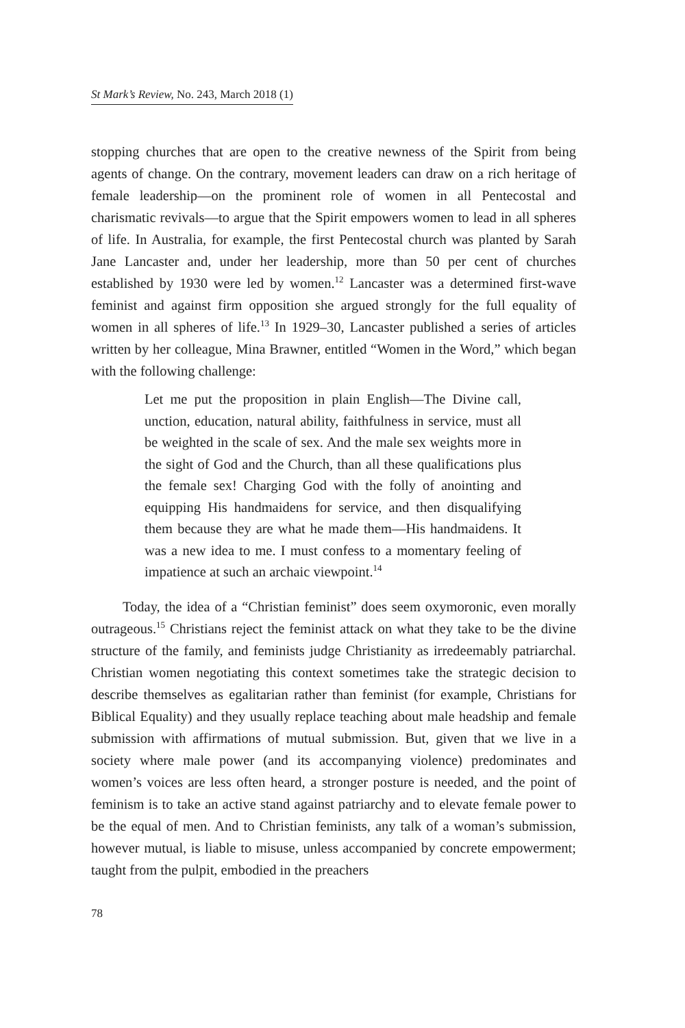St Mark’s Review, No. 243, March 2018 (1)
stopping churches that are open to the creative newness of the Spirit from being agents of change. On the contrary, movement leaders can draw on a rich heritage of female leadership—on the prominent role of women in all Pentecostal and charismatic revivals—to argue that the Spirit empowers women to lead in all spheres of life. In Australia, for example, the first Pentecostal church was planted by Sarah Jane Lancaster and, under her leadership, more than 50 per cent of churches established by 1930 were led by women.<sup>12</sup> Lancaster was a determined first-wave feminist and against firm opposition she argued strongly for the full equality of women in all spheres of life.<sup>13</sup> In 1929–30, Lancaster published a series of articles written by her colleague, Mina Brawner, entitled “Women in the Word,” which began with the following challenge:
Let me put the proposition in plain English—The Divine call, unction, education, natural ability, faithfulness in service, must all be weighted in the scale of sex. And the male sex weights more in the sight of God and the Church, than all these qualifications plus the female sex! Charging God with the folly of anointing and equipping His handmaidens for service, and then disqualifying them because they are what he made them—His handmaidens. It was a new idea to me. I must confess to a momentary feeling of impatience at such an archaic viewpoint.<sup>14</sup>
Today, the idea of a “Christian feminist” does seem oxymoronic, even morally outrageous.<sup>15</sup> Christians reject the feminist attack on what they take to be the divine structure of the family, and feminists judge Christianity as irredeemably patriarchal. Christian women negotiating this context sometimes take the strategic decision to describe themselves as egalitarian rather than feminist (for example, Christians for Biblical Equality) and they usually replace teaching about male headship and female submission with affirmations of mutual submission. But, given that we live in a society where male power (and its accompanying violence) predominates and women’s voices are less often heard, a stronger posture is needed, and the point of feminism is to take an active stand against patriarchy and to elevate female power to be the equal of men. And to Christian feminists, any talk of a woman’s submission, however mutual, is liable to misuse, unless accompanied by concrete empowerment; taught from the pulpit, embodied in the preachers
78